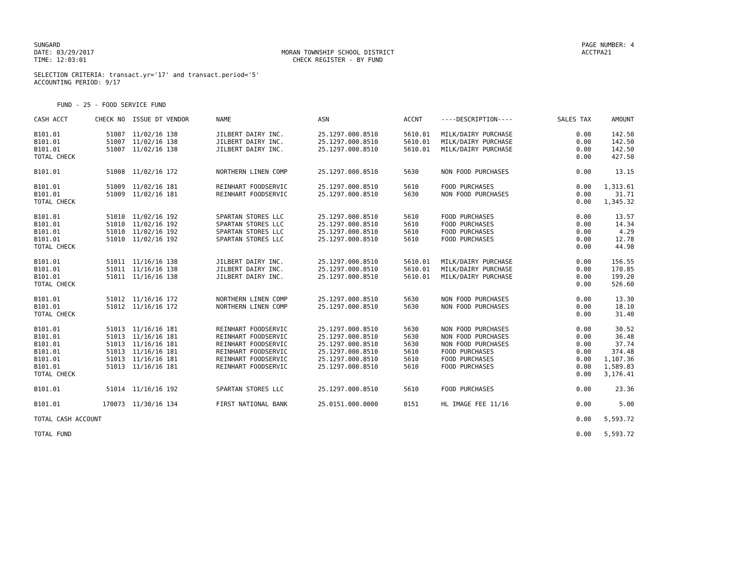SUNGARD
DATE: 03/29/2017
TIME: 12:03:01
MORAN TOWNSHIP SCHOOL DISTRICT
CHECK REGISTER - BY FUND
PAGE NUMBER: 4
ACCTPA21
SELECTION CRITERIA: transact.yr='17' and transact.period='5'
ACCOUNTING PERIOD: 9/17
FUND - 25 - FOOD SERVICE FUND
| CASH ACCT | CHECK NO | ISSUE DT VENDOR | NAME | ASN | ACCNT | ----DESCRIPTION---- | SALES TAX | AMOUNT |
| --- | --- | --- | --- | --- | --- | --- | --- | --- |
| B101.01 | 51007 | 11/02/16 138 | JILBERT DAIRY INC. | 25.1297.000.8510 | 5610.01 | MILK/DAIRY PURCHASE | 0.00 | 142.50 |
| B101.01 | 51007 | 11/02/16 138 | JILBERT DAIRY INC. | 25.1297.000.8510 | 5610.01 | MILK/DAIRY PURCHASE | 0.00 | 142.50 |
| B101.01 | 51007 | 11/02/16 138 | JILBERT DAIRY INC. | 25.1297.000.8510 | 5610.01 | MILK/DAIRY PURCHASE | 0.00 | 142.50 |
| TOTAL CHECK | | | | | | | 0.00 | 427.50 |
| B101.01 | 51008 | 11/02/16 172 | NORTHERN LINEN COMP | 25.1297.000.8510 | 5630 | NON FOOD PURCHASES | 0.00 | 13.15 |
| B101.01 | 51009 | 11/02/16 181 | REINHART FOODSERVIC | 25.1297.000.8510 | 5610 | FOOD PURCHASES | 0.00 | 1,313.61 |
| B101.01 | 51009 | 11/02/16 181 | REINHART FOODSERVIC | 25.1297.000.8510 | 5630 | NON FOOD PURCHASES | 0.00 | 31.71 |
| TOTAL CHECK | | | | | | | 0.00 | 1,345.32 |
| B101.01 | 51010 | 11/02/16 192 | SPARTAN STORES LLC | 25.1297.000.8510 | 5610 | FOOD PURCHASES | 0.00 | 13.57 |
| B101.01 | 51010 | 11/02/16 192 | SPARTAN STORES LLC | 25.1297.000.8510 | 5610 | FOOD PURCHASES | 0.00 | 14.34 |
| B101.01 | 51010 | 11/02/16 192 | SPARTAN STORES LLC | 25.1297.000.8510 | 5610 | FOOD PURCHASES | 0.00 | 4.29 |
| B101.01 | 51010 | 11/02/16 192 | SPARTAN STORES LLC | 25.1297.000.8510 | 5610 | FOOD PURCHASES | 0.00 | 12.78 |
| TOTAL CHECK | | | | | | | 0.00 | 44.98 |
| B101.01 | 51011 | 11/16/16 138 | JILBERT DAIRY INC. | 25.1297.000.8510 | 5610.01 | MILK/DAIRY PURCHASE | 0.00 | 156.55 |
| B101.01 | 51011 | 11/16/16 138 | JILBERT DAIRY INC. | 25.1297.000.8510 | 5610.01 | MILK/DAIRY PURCHASE | 0.00 | 170.85 |
| B101.01 | 51011 | 11/16/16 138 | JILBERT DAIRY INC. | 25.1297.000.8510 | 5610.01 | MILK/DAIRY PURCHASE | 0.00 | 199.20 |
| TOTAL CHECK | | | | | | | 0.00 | 526.60 |
| B101.01 | 51012 | 11/16/16 172 | NORTHERN LINEN COMP | 25.1297.000.8510 | 5630 | NON FOOD PURCHASES | 0.00 | 13.30 |
| B101.01 | 51012 | 11/16/16 172 | NORTHERN LINEN COMP | 25.1297.000.8510 | 5630 | NON FOOD PURCHASES | 0.00 | 18.10 |
| TOTAL CHECK | | | | | | | 0.00 | 31.40 |
| B101.01 | 51013 | 11/16/16 181 | REINHART FOODSERVIC | 25.1297.000.8510 | 5630 | NON FOOD PURCHASES | 0.00 | 30.52 |
| B101.01 | 51013 | 11/16/16 181 | REINHART FOODSERVIC | 25.1297.000.8510 | 5630 | NON FOOD PURCHASES | 0.00 | 36.48 |
| B101.01 | 51013 | 11/16/16 181 | REINHART FOODSERVIC | 25.1297.000.8510 | 5630 | NON FOOD PURCHASES | 0.00 | 37.74 |
| B101.01 | 51013 | 11/16/16 181 | REINHART FOODSERVIC | 25.1297.000.8510 | 5610 | FOOD PURCHASES | 0.00 | 374.48 |
| B101.01 | 51013 | 11/16/16 181 | REINHART FOODSERVIC | 25.1297.000.8510 | 5610 | FOOD PURCHASES | 0.00 | 1,107.36 |
| B101.01 | 51013 | 11/16/16 181 | REINHART FOODSERVIC | 25.1297.000.8510 | 5610 | FOOD PURCHASES | 0.00 | 1,589.83 |
| TOTAL CHECK | | | | | | | 0.00 | 3,176.41 |
| B101.01 | 51014 | 11/16/16 192 | SPARTAN STORES LLC | 25.1297.000.8510 | 5610 | FOOD PURCHASES | 0.00 | 23.36 |
| B101.01 | 170073 | 11/30/16 134 | FIRST NATIONAL BANK | 25.0151.000.0000 | 0151 | HL IMAGE FEE 11/16 | 0.00 | 5.00 |
| TOTAL CASH ACCOUNT | | | | | | | 0.00 | 5,593.72 |
| TOTAL FUND | | | | | | | 0.00 | 5,593.72 |